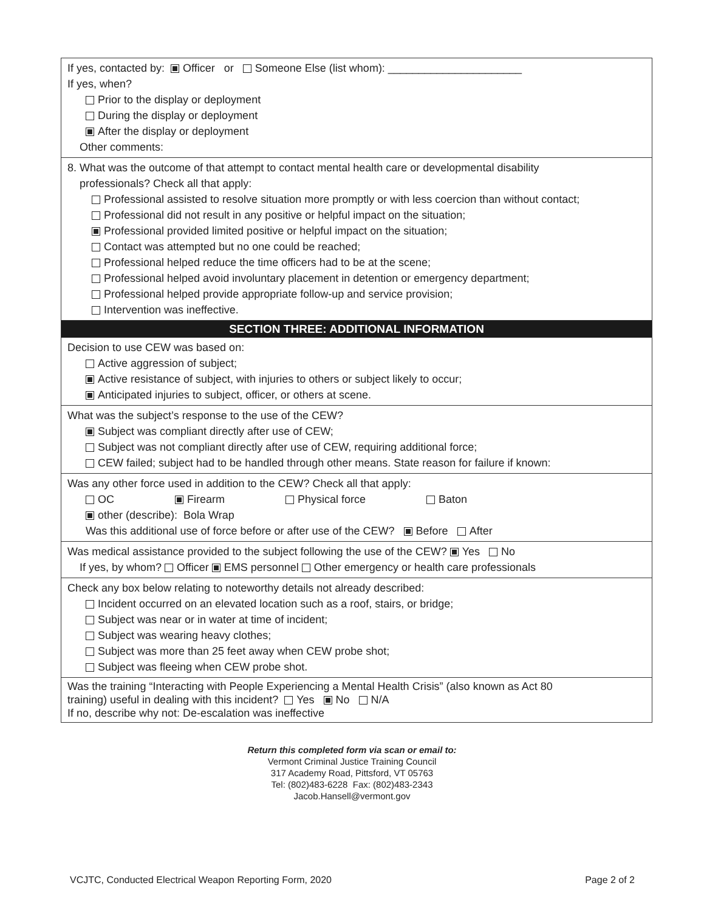If yes, contacted by: Officer or Someone Else (list whom): ______________________
If yes, when?
Prior to the display or deployment
During the display or deployment
After the display or deployment
Other comments:
8. What was the outcome of that attempt to contact mental health care or developmental disability
professionals? Check all that apply:
Professional assisted to resolve situation more promptly or with less coercion than without contact;
Professional did not result in any positive or helpful impact on the situation;
Professional provided limited positive or helpful impact on the situation;
Contact was attempted but no one could be reached;
Professional helped reduce the time officers had to be at the scene;
Professional helped avoid involuntary placement in detention or emergency department;
Professional helped provide appropriate follow-up and service provision;
Intervention was ineffective.
SECTION THREE: ADDITIONAL INFORMATION
Decision to use CEW was based on:
Active aggression of subject;
Active resistance of subject, with injuries to others or subject likely to occur;
Anticipated injuries to subject, officer, or others at scene.
What was the subject’s response to the use of the CEW?
Subject was compliant directly after use of CEW;
Subject was not compliant directly after use of CEW, requiring additional force;
CEW failed; subject had to be handled through other means. State reason for failure if known:
Was any other force used in addition to the CEW? Check all that apply:
OC Firearm Physical force Baton
other (describe): Bola Wrap
Was this additional use of force before or after use of the CEW? Before After
Was medical assistance provided to the subject following the use of the CEW? Yes No
If yes, by whom? Officer EMS personnel Other emergency or health care professionals
Check any box below relating to noteworthy details not already described:
Incident occurred on an elevated location such as a roof, stairs, or bridge;
Subject was near or in water at time of incident;
Subject was wearing heavy clothes;
Subject was more than 25 feet away when CEW probe shot;
Subject was fleeing when CEW probe shot.
Was the training “Interacting with People Experiencing a Mental Health Crisis” (also known as Act 80
training) useful in dealing with this incident? Yes No N/A
If no, describe why not: De-escalation was ineffective
Return this completed form via scan or email to:
Vermont Criminal Justice Training Council
317 Academy Road, Pittsford, VT 05763
Tel: (802)483-6228 Fax: (802)483-2343
Jacob.Hansell@vermont.gov
VCJTC, Conducted Electrical Weapon Reporting Form, 2020 Page 2 of 2